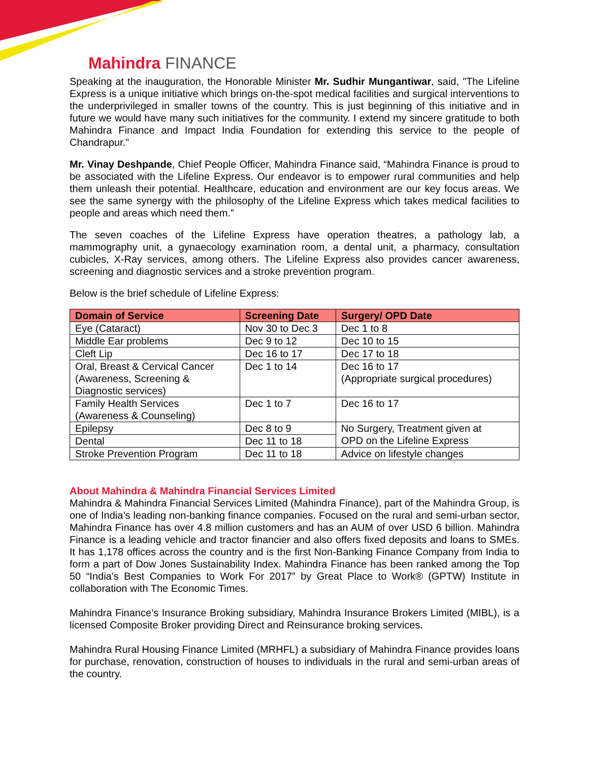Mahindra FINANCE
Speaking at the inauguration, the Honorable Minister Mr. Sudhir Mungantiwar, said, "The Lifeline Express is a unique initiative which brings on-the-spot medical facilities and surgical interventions to the underprivileged in smaller towns of the country. This is just beginning of this initiative and in future we would have many such initiatives for the community. I extend my sincere gratitude to both Mahindra Finance and Impact India Foundation for extending this service to the people of Chandrapur."
Mr. Vinay Deshpande, Chief People Officer, Mahindra Finance said, “Mahindra Finance is proud to be associated with the Lifeline Express. Our endeavor is to empower rural communities and help them unleash their potential. Healthcare, education and environment are our key focus areas. We see the same synergy with the philosophy of the Lifeline Express which takes medical facilities to people and areas which need them.”
The seven coaches of the Lifeline Express have operation theatres, a pathology lab, a mammography unit, a gynaecology examination room, a dental unit, a pharmacy, consultation cubicles, X-Ray services, among others. The Lifeline Express also provides cancer awareness, screening and diagnostic services and a stroke prevention program.
Below is the brief schedule of Lifeline Express:
| Domain of Service | Screening Date | Surgery/ OPD Date |
| --- | --- | --- |
| Eye (Cataract) | Nov 30 to Dec 3 | Dec 1 to 8 |
| Middle Ear problems | Dec 9 to 12 | Dec 10 to 15 |
| Cleft Lip | Dec 16 to 17 | Dec 17 to 18 |
| Oral, Breast & Cervical Cancer (Awareness, Screening & Diagnostic services) | Dec 1 to 14 | Dec 16 to 17 (Appropriate surgical procedures) |
| Family Health Services (Awareness & Counseling) | Dec 1 to 7 | Dec 16 to 17 |
| Epilepsy | Dec 8 to 9 | No Surgery, Treatment given at OPD on the Lifeline Express |
| Dental | Dec 11 to 18 | |
| Stroke Prevention Program | Dec 11 to 18 | Advice on lifestyle changes |
About Mahindra & Mahindra Financial Services Limited
Mahindra & Mahindra Financial Services Limited (Mahindra Finance), part of the Mahindra Group, is one of India’s leading non-banking finance companies. Focused on the rural and semi-urban sector, Mahindra Finance has over 4.8 million customers and has an AUM of over USD 6 billion. Mahindra Finance is a leading vehicle and tractor financier and also offers fixed deposits and loans to SMEs. It has 1,178 offices across the country and is the first Non-Banking Finance Company from India to form a part of Dow Jones Sustainability Index. Mahindra Finance has been ranked among the Top 50 “India’s Best Companies to Work For 2017” by Great Place to Work® (GPTW) Institute in collaboration with The Economic Times.
Mahindra Finance’s Insurance Broking subsidiary, Mahindra Insurance Brokers Limited (MIBL), is a licensed Composite Broker providing Direct and Reinsurance broking services.
Mahindra Rural Housing Finance Limited (MRHFL) a subsidiary of Mahindra Finance provides loans for purchase, renovation, construction of houses to individuals in the rural and semi-urban areas of the country.